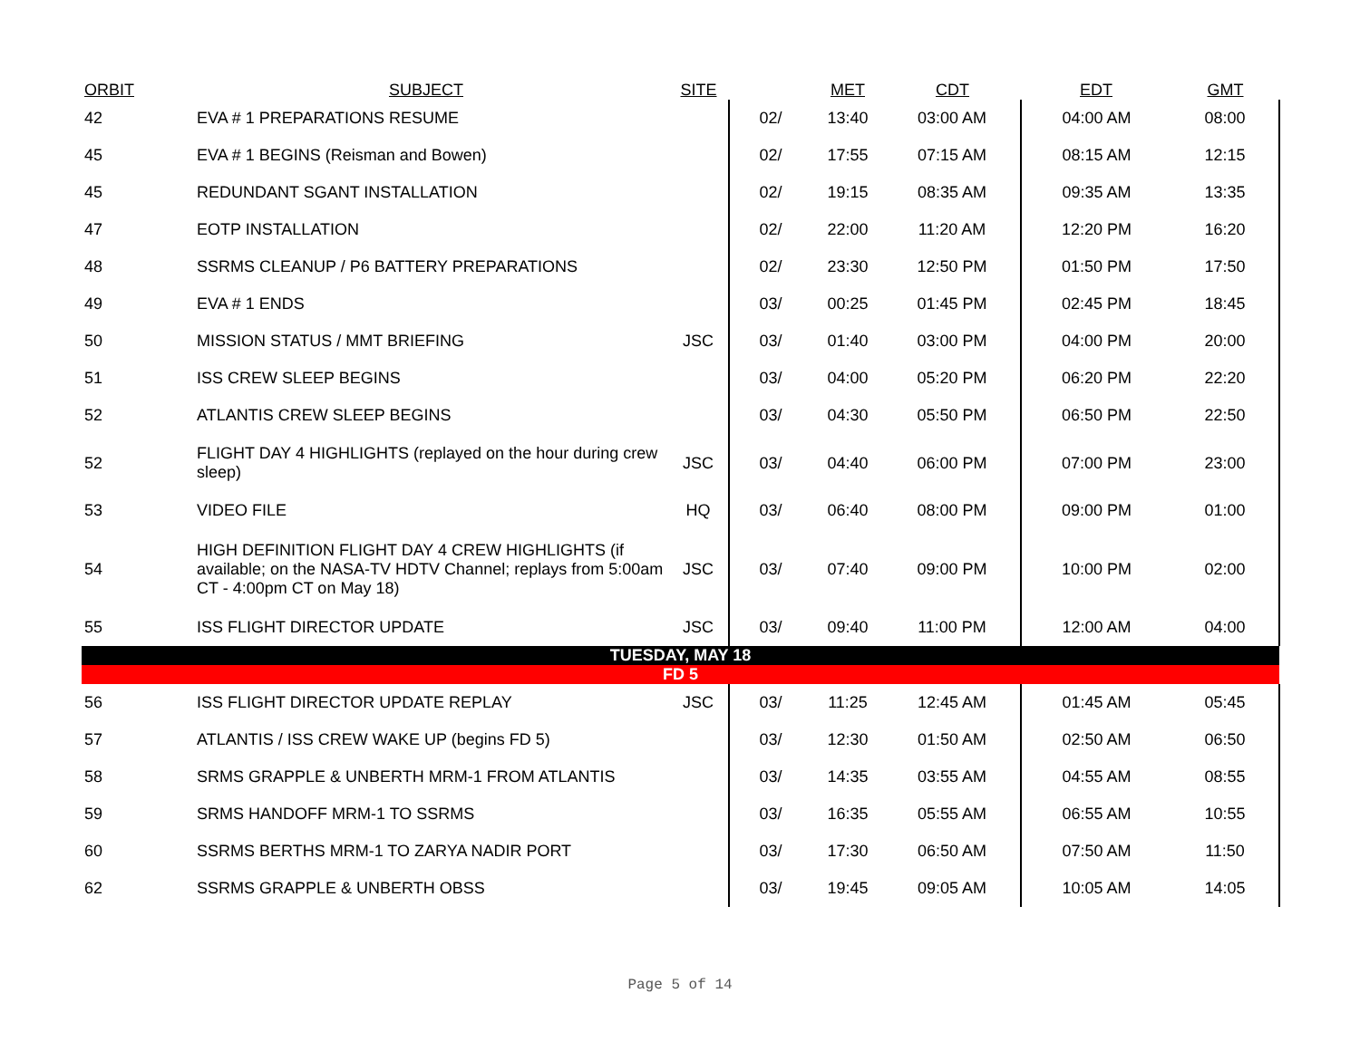| ORBIT | SUBJECT | SITE | | MET | CDT | EDT | GMT |
| --- | --- | --- | --- | --- | --- | --- | --- |
| 42 | EVA # 1 PREPARATIONS RESUME | | 02/ | 13:40 | 03:00 AM | 04:00 AM | 08:00 |
| 45 | EVA # 1 BEGINS (Reisman and Bowen) | | 02/ | 17:55 | 07:15 AM | 08:15 AM | 12:15 |
| 45 | REDUNDANT SGANT INSTALLATION | | 02/ | 19:15 | 08:35 AM | 09:35 AM | 13:35 |
| 47 | EOTP INSTALLATION | | 02/ | 22:00 | 11:20 AM | 12:20 PM | 16:20 |
| 48 | SSRMS CLEANUP / P6 BATTERY PREPARATIONS | | 02/ | 23:30 | 12:50 PM | 01:50 PM | 17:50 |
| 49 | EVA # 1 ENDS | | 03/ | 00:25 | 01:45 PM | 02:45 PM | 18:45 |
| 50 | MISSION STATUS / MMT BRIEFING | JSC | 03/ | 01:40 | 03:00 PM | 04:00 PM | 20:00 |
| 51 | ISS CREW SLEEP BEGINS | | 03/ | 04:00 | 05:20 PM | 06:20 PM | 22:20 |
| 52 | ATLANTIS CREW SLEEP BEGINS | | 03/ | 04:30 | 05:50 PM | 06:50 PM | 22:50 |
| 52 | FLIGHT DAY 4 HIGHLIGHTS (replayed on the hour during crew sleep) | JSC | 03/ | 04:40 | 06:00 PM | 07:00 PM | 23:00 |
| 53 | VIDEO FILE | HQ | 03/ | 06:40 | 08:00 PM | 09:00 PM | 01:00 |
| 54 | HIGH DEFINITION FLIGHT DAY 4 CREW HIGHLIGHTS (if available; on the NASA-TV HDTV Channel; replays from 5:00am CT - 4:00pm CT on May 18) | JSC | 03/ | 07:40 | 09:00 PM | 10:00 PM | 02:00 |
| 55 | ISS FLIGHT DIRECTOR UPDATE | JSC | 03/ | 09:40 | 11:00 PM | 12:00 AM | 04:00 |
| TUESDAY, MAY 18 | | | | | | | |
| FD 5 | | | | | | | |
| 56 | ISS FLIGHT DIRECTOR UPDATE REPLAY | JSC | 03/ | 11:25 | 12:45 AM | 01:45 AM | 05:45 |
| 57 | ATLANTIS / ISS CREW WAKE UP (begins FD 5) | | 03/ | 12:30 | 01:50 AM | 02:50 AM | 06:50 |
| 58 | SRMS GRAPPLE & UNBERTH MRM-1 FROM ATLANTIS | | 03/ | 14:35 | 03:55 AM | 04:55 AM | 08:55 |
| 59 | SRMS HANDOFF MRM-1 TO SSRMS | | 03/ | 16:35 | 05:55 AM | 06:55 AM | 10:55 |
| 60 | SSRMS BERTHS MRM-1 TO ZARYA NADIR PORT | | 03/ | 17:30 | 06:50 AM | 07:50 AM | 11:50 |
| 62 | SSRMS GRAPPLE & UNBERTH OBSS | | 03/ | 19:45 | 09:05 AM | 10:05 AM | 14:05 |
Page 5 of 14